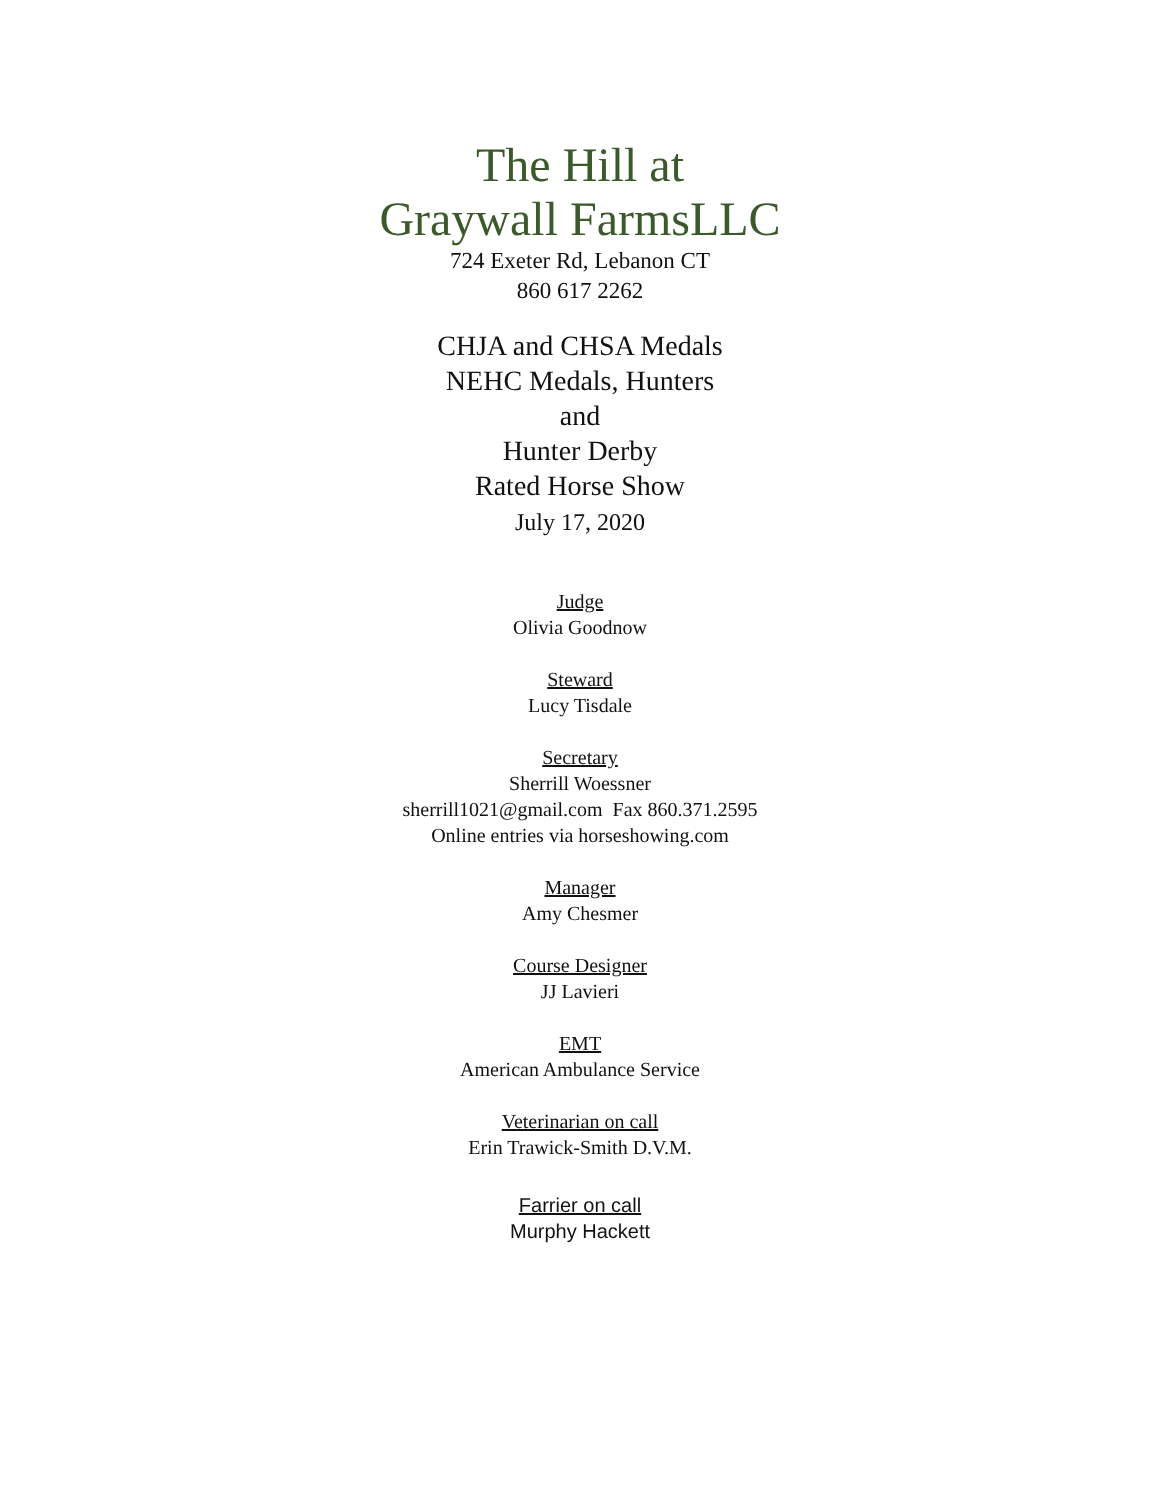The Hill at
Graywall FarmsLLC
724 Exeter Rd, Lebanon CT
860 617 2262
CHJA and CHSA Medals
NEHC Medals, Hunters
and
Hunter Derby
Rated Horse Show
July 17, 2020
Judge
Olivia Goodnow
Steward
Lucy Tisdale
Secretary
Sherrill Woessner
sherrill1021@gmail.com Fax 860.371.2595
Online entries via horseshowing.com
Manager
Amy Chesmer
Course Designer
JJ Lavieri
EMT
American Ambulance Service
Veterinarian on call
Erin Trawick-Smith D.V.M.
Farrier on call
Murphy Hackett